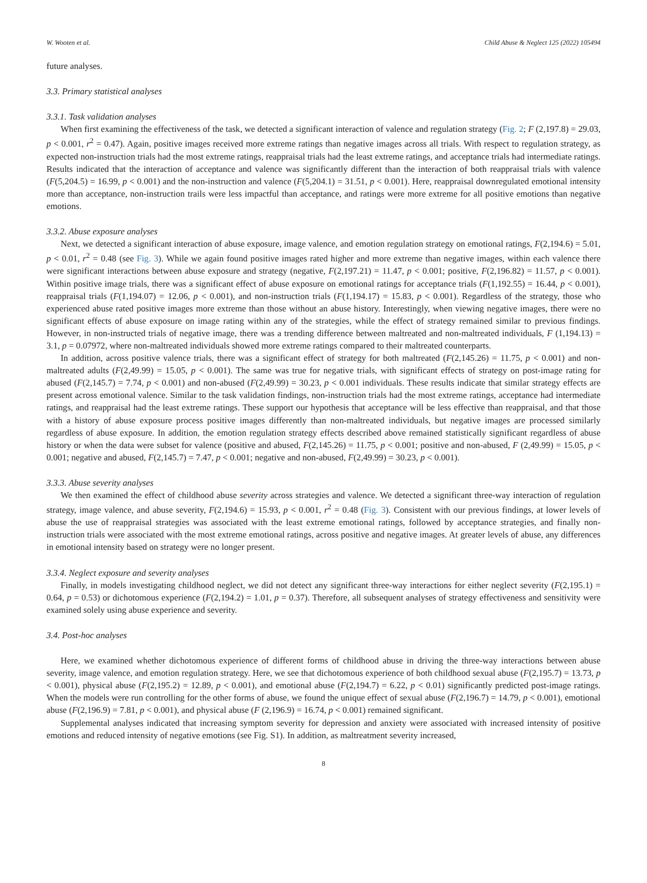W. Wooten et al. Child Abuse & Neglect 125 (2022) 105494
future analyses.
3.3. Primary statistical analyses
3.3.1. Task validation analyses
When first examining the effectiveness of the task, we detected a significant interaction of valence and regulation strategy (Fig. 2; F (2,197.8) = 29.03, p < 0.001, r<sup>2</sup> = 0.47). Again, positive images received more extreme ratings than negative images across all trials. With respect to regulation strategy, as expected non-instruction trials had the most extreme ratings, reappraisal trials had the least extreme ratings, and acceptance trials had intermediate ratings. Results indicated that the interaction of acceptance and valence was significantly different than the interaction of both reappraisal trials with valence (F(5,204.5) = 16.99, p < 0.001) and the non-instruction and valence (F(5,204.1) = 31.51, p < 0.001). Here, reappraisal downregulated emotional intensity more than acceptance, non-instruction trails were less impactful than acceptance, and ratings were more extreme for all positive emotions than negative emotions.
3.3.2. Abuse exposure analyses
Next, we detected a significant interaction of abuse exposure, image valence, and emotion regulation strategy on emotional ratings, F(2,194.6) = 5.01, p < 0.01, r<sup>2</sup> = 0.48 (see Fig. 3). While we again found positive images rated higher and more extreme than negative images, within each valence there were significant interactions between abuse exposure and strategy (negative, F(2,197.21) = 11.47, p < 0.001; positive, F(2,196.82) = 11.57, p < 0.001). Within positive image trials, there was a significant effect of abuse exposure on emotional ratings for acceptance trials (F(1,192.55) = 16.44, p < 0.001), reappraisal trials (F(1,194.07) = 12.06, p < 0.001), and non-instruction trials (F(1,194.17) = 15.83, p < 0.001). Regardless of the strategy, those who experienced abuse rated positive images more extreme than those without an abuse history. Interestingly, when viewing negative images, there were no significant effects of abuse exposure on image rating within any of the strategies, while the effect of strategy remained similar to previous findings. However, in non-instructed trials of negative image, there was a trending difference between maltreated and non-maltreated individuals, F (1,194.13) = 3.1, p = 0.07972, where non-maltreated individuals showed more extreme ratings compared to their maltreated counterparts.
In addition, across positive valence trials, there was a significant effect of strategy for both maltreated (F(2,145.26) = 11.75, p < 0.001) and non-maltreated adults (F(2,49.99) = 15.05, p < 0.001). The same was true for negative trials, with significant effects of strategy on post-image rating for abused (F(2,145.7) = 7.74, p < 0.001) and non-abused (F(2,49.99) = 30.23, p < 0.001 individuals. These results indicate that similar strategy effects are present across emotional valence. Similar to the task validation findings, non-instruction trials had the most extreme ratings, acceptance had intermediate ratings, and reappraisal had the least extreme ratings. These support our hypothesis that acceptance will be less effective than reappraisal, and that those with a history of abuse exposure process positive images differently than non-maltreated individuals, but negative images are processed similarly regardless of abuse exposure. In addition, the emotion regulation strategy effects described above remained statistically significant regardless of abuse history or when the data were subset for valence (positive and abused, F(2,145.26) = 11.75, p < 0.001; positive and non-abused, F (2,49.99) = 15.05, p < 0.001; negative and abused, F(2,145.7) = 7.47, p < 0.001; negative and non-abused, F(2,49.99) = 30.23, p < 0.001).
3.3.3. Abuse severity analyses
We then examined the effect of childhood abuse severity across strategies and valence. We detected a significant three-way interaction of regulation strategy, image valence, and abuse severity, F(2,194.6) = 15.93, p < 0.001, r<sup>2</sup> = 0.48 (Fig. 3). Consistent with our previous findings, at lower levels of abuse the use of reappraisal strategies was associated with the least extreme emotional ratings, followed by acceptance strategies, and finally non-instruction trials were associated with the most extreme emotional ratings, across positive and negative images. At greater levels of abuse, any differences in emotional intensity based on strategy were no longer present.
3.3.4. Neglect exposure and severity analyses
Finally, in models investigating childhood neglect, we did not detect any significant three-way interactions for either neglect severity (F(2,195.1) = 0.64, p = 0.53) or dichotomous experience (F(2,194.2) = 1.01, p = 0.37). Therefore, all subsequent analyses of strategy effectiveness and sensitivity were examined solely using abuse experience and severity.
3.4. Post-hoc analyses
Here, we examined whether dichotomous experience of different forms of childhood abuse in driving the three-way interactions between abuse severity, image valence, and emotion regulation strategy. Here, we see that dichotomous experience of both childhood sexual abuse (F(2,195.7) = 13.73, p < 0.001), physical abuse (F(2,195.2) = 12.89, p < 0.001), and emotional abuse (F(2,194.7) = 6.22, p < 0.01) significantly predicted post-image ratings. When the models were run controlling for the other forms of abuse, we found the unique effect of sexual abuse (F(2,196.7) = 14.79, p < 0.001), emotional abuse (F(2,196.9) = 7.81, p < 0.001), and physical abuse (F (2,196.9) = 16.74, p < 0.001) remained significant.
Supplemental analyses indicated that increasing symptom severity for depression and anxiety were associated with increased intensity of positive emotions and reduced intensity of negative emotions (see Fig. S1). In addition, as maltreatment severity increased,
8